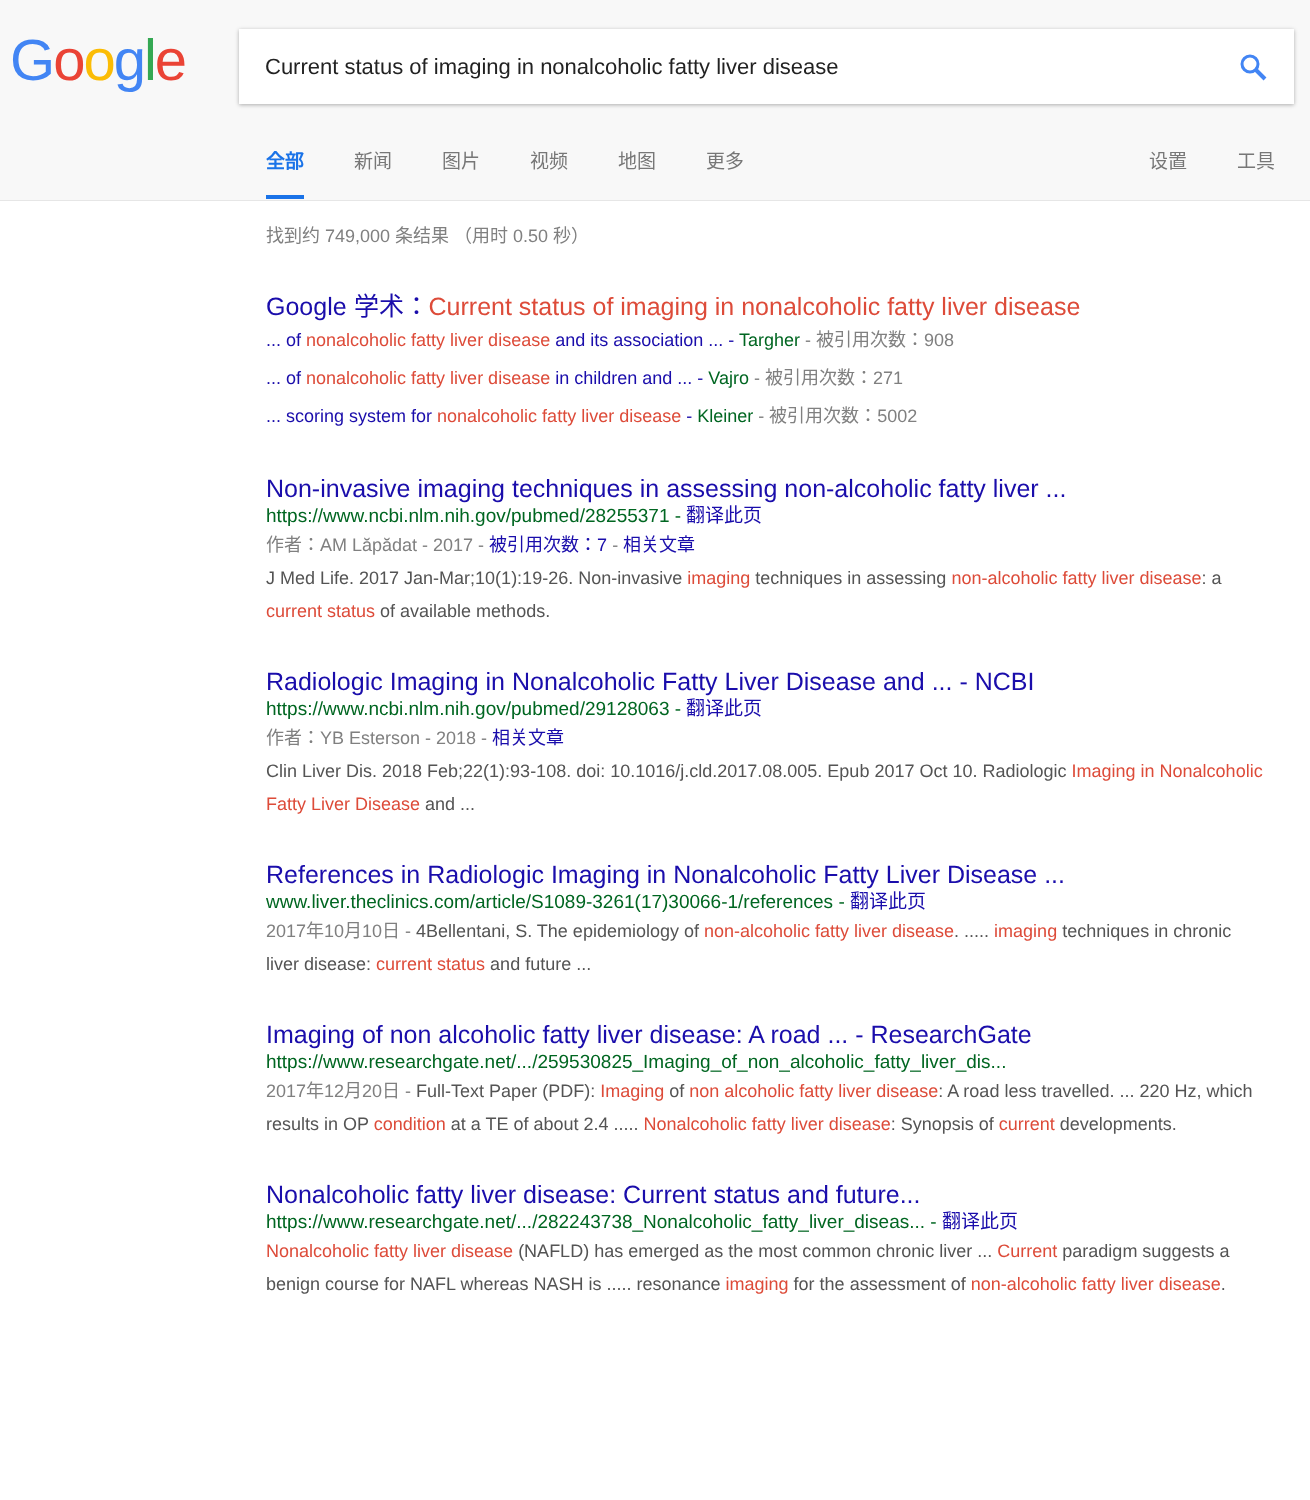Google Current status of imaging in nonalcoholic fatty liver disease
全部 新闻 图片 视频 地图 更多 设置 工具
找到约 749,000 条结果 （用时 0.50 秒）
Google 学术：Current status of imaging in nonalcoholic fatty liver disease
... of nonalcoholic fatty liver disease and its association ... - Targher - 被引用次数：908
... of nonalcoholic fatty liver disease in children and ... - Vajro - 被引用次数：271
... scoring system for nonalcoholic fatty liver disease - Kleiner - 被引用次数：5002
Non-invasive imaging techniques in assessing non-alcoholic fatty liver ...
https://www.ncbi.nlm.nih.gov/pubmed/28255371 - 翻译此页
作者：AM Lăpădat - 2017 - 被引用次数：7 - 相关文章
J Med Life. 2017 Jan-Mar;10(1):19-26. Non-invasive imaging techniques in assessing non-alcoholic fatty liver disease: a current status of available methods.
Radiologic Imaging in Nonalcoholic Fatty Liver Disease and ... - NCBI
https://www.ncbi.nlm.nih.gov/pubmed/29128063 - 翻译此页
作者：YB Esterson - 2018 - 相关文章
Clin Liver Dis. 2018 Feb;22(1):93-108. doi: 10.1016/j.cld.2017.08.005. Epub 2017 Oct 10. Radiologic Imaging in Nonalcoholic Fatty Liver Disease and ...
References in Radiologic Imaging in Nonalcoholic Fatty Liver Disease ...
www.liver.theclinics.com/article/S1089-3261(17)30066-1/references - 翻译此页
2017年10月10日 - 4Bellentani, S. The epidemiology of non-alcoholic fatty liver disease. ..... imaging techniques in chronic liver disease: current status and future ...
Imaging of non alcoholic fatty liver disease: A road ... - ResearchGate
https://www.researchgate.net/.../259530825_Imaging_of_non_alcoholic_fatty_liver_dis...
2017年12月20日 - Full-Text Paper (PDF): Imaging of non alcoholic fatty liver disease: A road less travelled. ... 220 Hz, which results in OP condition at a TE of about 2.4 ..... Nonalcoholic fatty liver disease: Synopsis of current developments.
Nonalcoholic fatty liver disease: Current status and future...
https://www.researchgate.net/.../282243738_Nonalcoholic_fatty_liver_diseas... - 翻译此页
Nonalcoholic fatty liver disease (NAFLD) has emerged as the most common chronic liver ... Current paradigm suggests a benign course for NAFL whereas NASH is ..... resonance imaging for the assessment of non-alcoholic fatty liver disease.